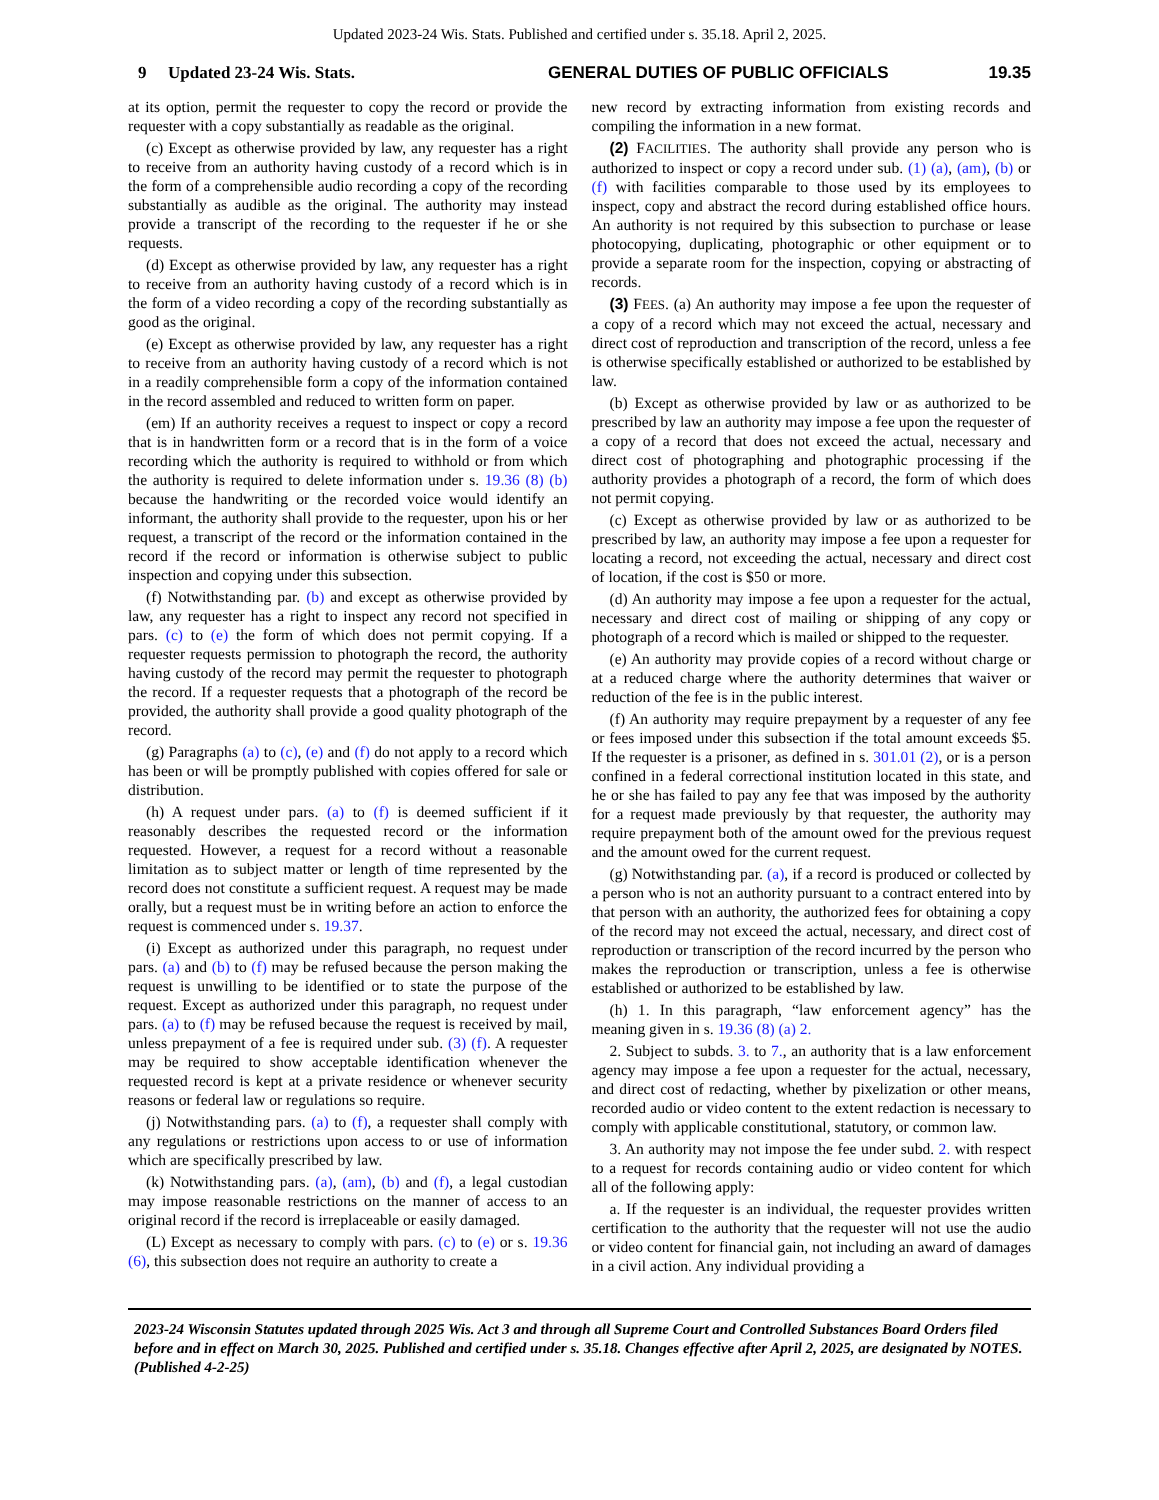Updated 2023-24 Wis. Stats. Published and certified under s. 35.18. April 2, 2025.
9 Updated 23-24 Wis. Stats. GENERAL DUTIES OF PUBLIC OFFICIALS 19.35
at its option, permit the requester to copy the record or provide the requester with a copy substantially as readable as the original.
(c) Except as otherwise provided by law, any requester has a right to receive from an authority having custody of a record which is in the form of a comprehensible audio recording a copy of the recording substantially as audible as the original. The authority may instead provide a transcript of the recording to the requester if he or she requests.
(d) Except as otherwise provided by law, any requester has a right to receive from an authority having custody of a record which is in the form of a video recording a copy of the recording substantially as good as the original.
(e) Except as otherwise provided by law, any requester has a right to receive from an authority having custody of a record which is not in a readily comprehensible form a copy of the information contained in the record assembled and reduced to written form on paper.
(em) If an authority receives a request to inspect or copy a record that is in handwritten form or a record that is in the form of a voice recording which the authority is required to withhold or from which the authority is required to delete information under s. 19.36 (8) (b) because the handwriting or the recorded voice would identify an informant, the authority shall provide to the requester, upon his or her request, a transcript of the record or the information contained in the record if the record or information is otherwise subject to public inspection and copying under this subsection.
(f) Notwithstanding par. (b) and except as otherwise provided by law, any requester has a right to inspect any record not specified in pars. (c) to (e) the form of which does not permit copying. If a requester requests permission to photograph the record, the authority having custody of the record may permit the requester to photograph the record. If a requester requests that a photograph of the record be provided, the authority shall provide a good quality photograph of the record.
(g) Paragraphs (a) to (c), (e) and (f) do not apply to a record which has been or will be promptly published with copies offered for sale or distribution.
(h) A request under pars. (a) to (f) is deemed sufficient if it reasonably describes the requested record or the information requested. However, a request for a record without a reasonable limitation as to subject matter or length of time represented by the record does not constitute a sufficient request. A request may be made orally, but a request must be in writing before an action to enforce the request is commenced under s. 19.37.
(i) Except as authorized under this paragraph, no request under pars. (a) and (b) to (f) may be refused because the person making the request is unwilling to be identified or to state the purpose of the request. Except as authorized under this paragraph, no request under pars. (a) to (f) may be refused because the request is received by mail, unless prepayment of a fee is required under sub. (3) (f). A requester may be required to show acceptable identification whenever the requested record is kept at a private residence or whenever security reasons or federal law or regulations so require.
(j) Notwithstanding pars. (a) to (f), a requester shall comply with any regulations or restrictions upon access to or use of information which are specifically prescribed by law.
(k) Notwithstanding pars. (a), (am), (b) and (f), a legal custodian may impose reasonable restrictions on the manner of access to an original record if the record is irreplaceable or easily damaged.
(L) Except as necessary to comply with pars. (c) to (e) or s. 19.36 (6), this subsection does not require an authority to create a
new record by extracting information from existing records and compiling the information in a new format.
(2) FACILITIES. The authority shall provide any person who is authorized to inspect or copy a record under sub. (1) (a), (am), (b) or (f) with facilities comparable to those used by its employees to inspect, copy and abstract the record during established office hours. An authority is not required by this subsection to purchase or lease photocopying, duplicating, photographic or other equipment or to provide a separate room for the inspection, copying or abstracting of records.
(3) FEES. (a) An authority may impose a fee upon the requester of a copy of a record which may not exceed the actual, necessary and direct cost of reproduction and transcription of the record, unless a fee is otherwise specifically established or authorized to be established by law.
(b) Except as otherwise provided by law or as authorized to be prescribed by law an authority may impose a fee upon the requester of a copy of a record that does not exceed the actual, necessary and direct cost of photographing and photographic processing if the authority provides a photograph of a record, the form of which does not permit copying.
(c) Except as otherwise provided by law or as authorized to be prescribed by law, an authority may impose a fee upon a requester for locating a record, not exceeding the actual, necessary and direct cost of location, if the cost is $50 or more.
(d) An authority may impose a fee upon a requester for the actual, necessary and direct cost of mailing or shipping of any copy or photograph of a record which is mailed or shipped to the requester.
(e) An authority may provide copies of a record without charge or at a reduced charge where the authority determines that waiver or reduction of the fee is in the public interest.
(f) An authority may require prepayment by a requester of any fee or fees imposed under this subsection if the total amount exceeds $5. If the requester is a prisoner, as defined in s. 301.01 (2), or is a person confined in a federal correctional institution located in this state, and he or she has failed to pay any fee that was imposed by the authority for a request made previously by that requester, the authority may require prepayment both of the amount owed for the previous request and the amount owed for the current request.
(g) Notwithstanding par. (a), if a record is produced or collected by a person who is not an authority pursuant to a contract entered into by that person with an authority, the authorized fees for obtaining a copy of the record may not exceed the actual, necessary, and direct cost of reproduction or transcription of the record incurred by the person who makes the reproduction or transcription, unless a fee is otherwise established or authorized to be established by law.
(h) 1. In this paragraph, “law enforcement agency” has the meaning given in s. 19.36 (8) (a) 2.
2. Subject to subds. 3. to 7., an authority that is a law enforcement agency may impose a fee upon a requester for the actual, necessary, and direct cost of redacting, whether by pixelization or other means, recorded audio or video content to the extent redaction is necessary to comply with applicable constitutional, statutory, or common law.
3. An authority may not impose the fee under subd. 2. with respect to a request for records containing audio or video content for which all of the following apply:
a. If the requester is an individual, the requester provides written certification to the authority that the requester will not use the audio or video content for financial gain, not including an award of damages in a civil action. Any individual providing a
2023-24 Wisconsin Statutes updated through 2025 Wis. Act 3 and through all Supreme Court and Controlled Substances Board Orders filed before and in effect on March 30, 2025. Published and certified under s. 35.18. Changes effective after April 2, 2025, are designated by NOTES. (Published 4-2-25)